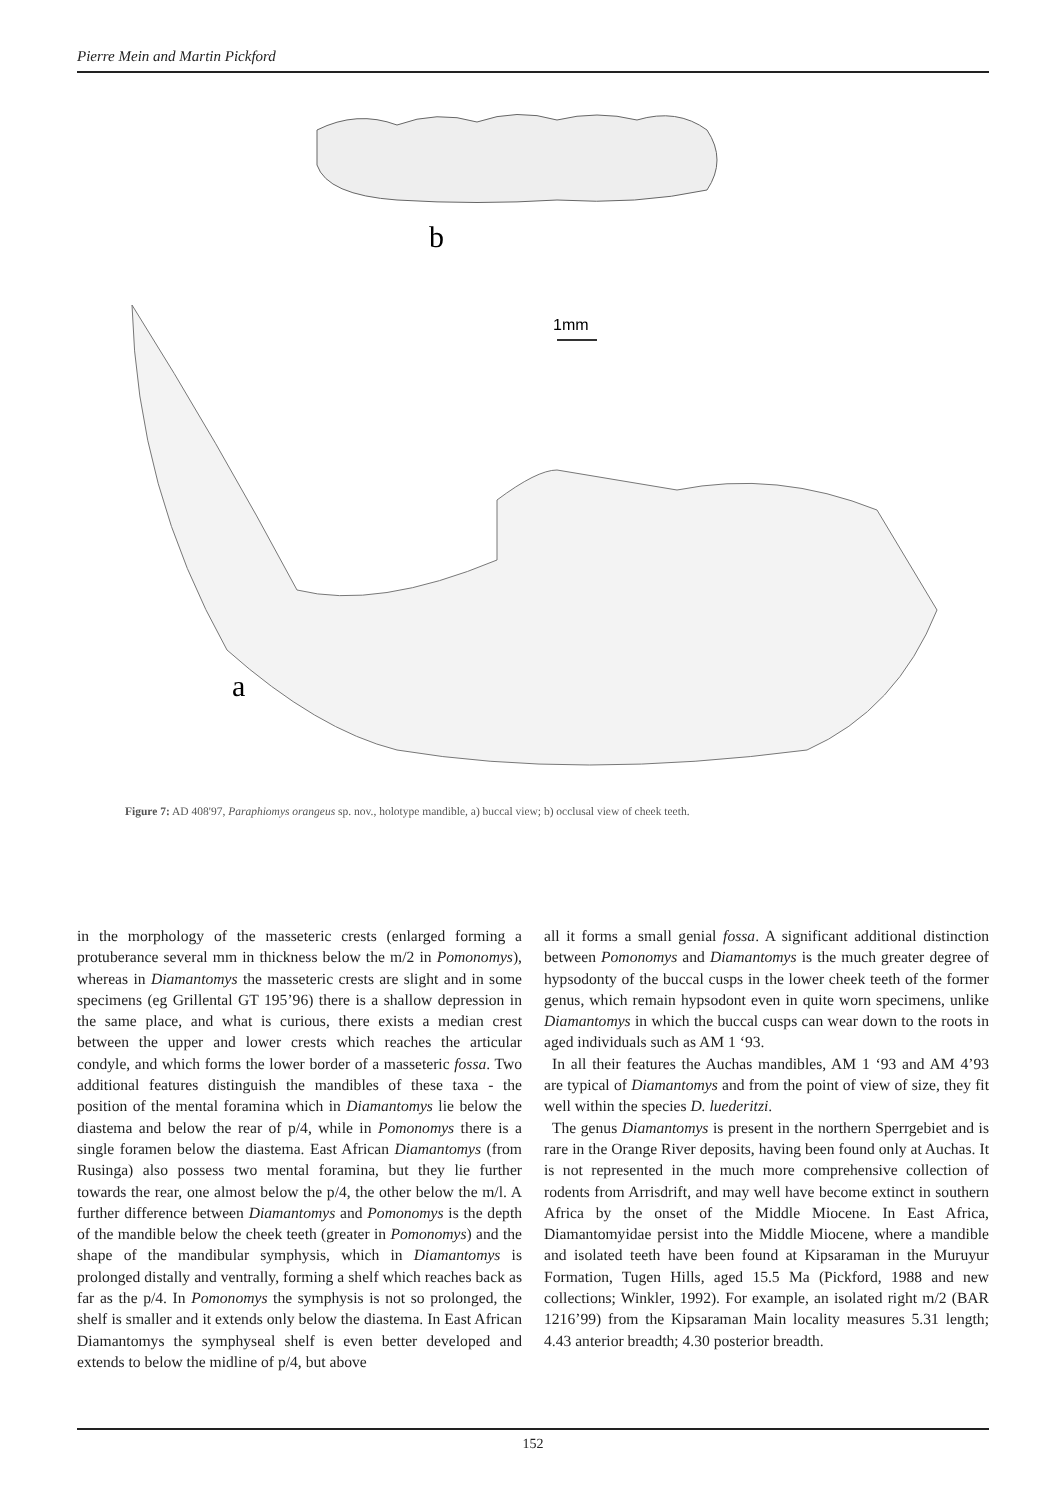Pierre Mein and Martin Pickford
b
1mm
a
Figure 7: AD 408'97, Paraphiomys orangeus sp. nov., holotype mandible, a) buccal view; b) occlusal view of cheek teeth.
in the morphology of the masseteric crests (enlarged forming a protuberance several mm in thickness below the m/2 in Pomonomys), whereas in Diamantomys the masseteric crests are slight and in some specimens (eg Grillental GT 195’96) there is a shallow depression in the same place, and what is curious, there exists a median crest between the upper and lower crests which reaches the articular condyle, and which forms the lower border of a masseteric fossa. Two additional features distinguish the mandibles of these taxa - the position of the mental foramina which in Diamantomys lie below the diastema and below the rear of p/4, while in Pomonomys there is a single foramen below the diastema. East African Diamantomys (from Rusinga) also possess two mental foramina, but they lie further towards the rear, one almost below the p/4, the other below the m/l. A further difference between Diamantomys and Pomonomys is the depth of the mandible below the cheek teeth (greater in Pomonomys) and the shape of the mandibular symphysis, which in Diamantomys is prolonged distally and ventrally, forming a shelf which reaches back as far as the p/4. In Pomonomys the symphysis is not so prolonged, the shelf is smaller and it extends only below the diastema. In East African Diamantomys the symphyseal shelf is even better developed and extends to below the midline of p/4, but above
all it forms a small genial fossa. A significant additional distinction between Pomonomys and Diamantomys is the much greater degree of hypsodonty of the buccal cusps in the lower cheek teeth of the former genus, which remain hypsodont even in quite worn specimens, unlike Diamantomys in which the buccal cusps can wear down to the roots in aged individuals such as AM 1 ‘93.
In all their features the Auchas mandibles, AM 1 ‘93 and AM 4’93 are typical of Diamantomys and from the point of view of size, they fit well within the species D. luederitzi.
The genus Diamantomys is present in the northern Sperrgebiet and is rare in the Orange River deposits, having been found only at Auchas. It is not represented in the much more comprehensive collection of rodents from Arrisdrift, and may well have become extinct in southern Africa by the onset of the Middle Miocene. In East Africa, Diamantomyidae persist into the Middle Miocene, where a mandible and isolated teeth have been found at Kipsaraman in the Muruyur Formation, Tugen Hills, aged 15.5 Ma (Pickford, 1988 and new collections; Winkler, 1992). For example, an isolated right m/2 (BAR 1216’99) from the Kipsaraman Main locality measures 5.31 length; 4.43 anterior breadth; 4.30 posterior breadth.
152